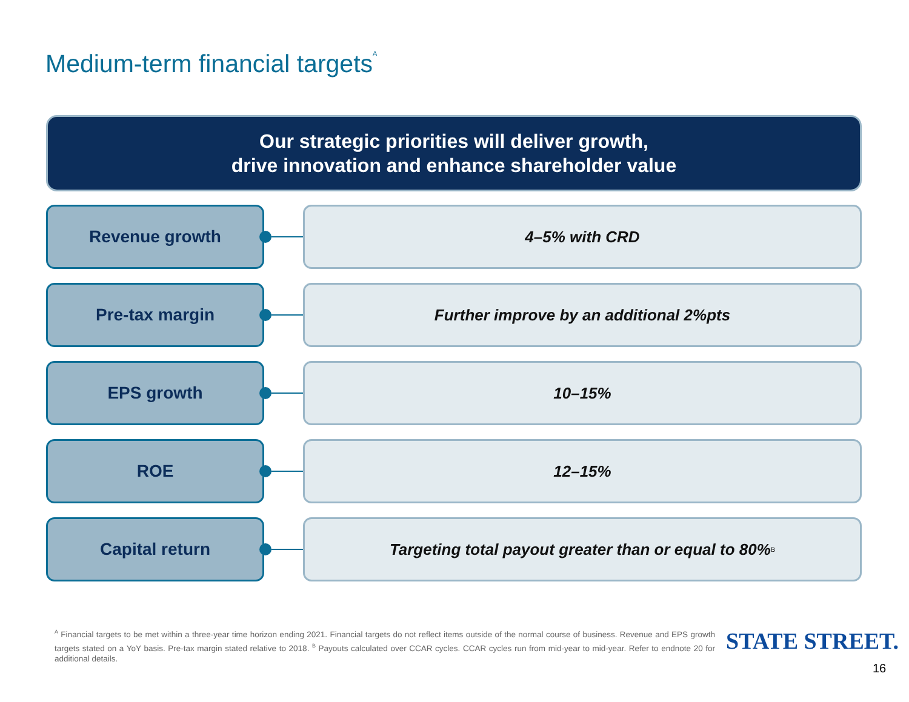Medium-term financial targets<sup>A</sup>
Our strategic priorities will deliver growth,
drive innovation and enhance shareholder value
Revenue growth 4–5% with CRD
Pre-tax margin
Further improve by an additional 2%pts
EPS growth 10–15%
ROE 12–15%
Capital return
Targeting total payout greater than or equal to 80%<sup>B</sup>
<sup>A</sup> Financial targets to be met within a three-year time horizon ending 2021. Financial targets do not reflect items outside of the normal course of business. Revenue and EPS growth targets stated on a YoY basis. Pre-tax margin stated relative to 2018. <sup>B</sup> Payouts calculated over CCAR cycles. CCAR cycles run from mid-year to mid-year. Refer to endnote 20 for additional details.
STATE STREET.
16